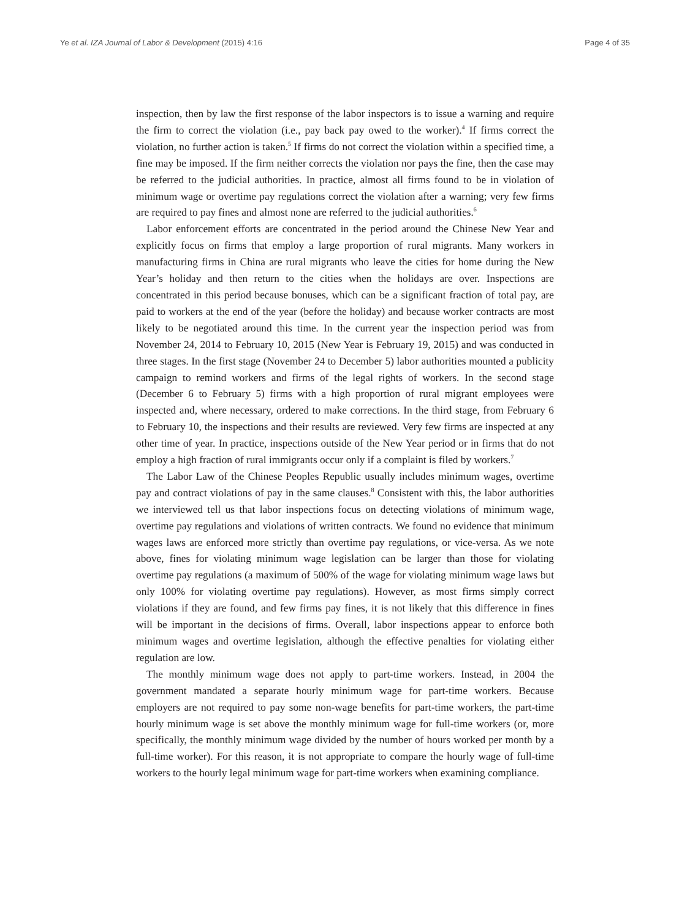Ye et al. IZA Journal of Labor & Development (2015) 4:16 Page 4 of 35
inspection, then by law the first response of the labor inspectors is to issue a warning and require the firm to correct the violation (i.e., pay back pay owed to the worker).<sup>4</sup> If firms correct the violation, no further action is taken.<sup>5</sup> If firms do not correct the violation within a specified time, a fine may be imposed. If the firm neither corrects the violation nor pays the fine, then the case may be referred to the judicial authorities. In practice, almost all firms found to be in violation of minimum wage or overtime pay regulations correct the violation after a warning; very few firms are required to pay fines and almost none are referred to the judicial authorities.<sup>6</sup>
Labor enforcement efforts are concentrated in the period around the Chinese New Year and explicitly focus on firms that employ a large proportion of rural migrants. Many workers in manufacturing firms in China are rural migrants who leave the cities for home during the New Year’s holiday and then return to the cities when the holidays are over. Inspections are concentrated in this period because bonuses, which can be a significant fraction of total pay, are paid to workers at the end of the year (before the holiday) and because worker contracts are most likely to be negotiated around this time. In the current year the inspection period was from November 24, 2014 to February 10, 2015 (New Year is February 19, 2015) and was conducted in three stages. In the first stage (November 24 to December 5) labor authorities mounted a publicity campaign to remind workers and firms of the legal rights of workers. In the second stage (December 6 to February 5) firms with a high proportion of rural migrant employees were inspected and, where necessary, ordered to make corrections. In the third stage, from February 6 to February 10, the inspections and their results are reviewed. Very few firms are inspected at any other time of year. In practice, inspections outside of the New Year period or in firms that do not employ a high fraction of rural immigrants occur only if a complaint is filed by workers.<sup>7</sup>
The Labor Law of the Chinese Peoples Republic usually includes minimum wages, overtime pay and contract violations of pay in the same clauses.<sup>8</sup> Consistent with this, the labor authorities we interviewed tell us that labor inspections focus on detecting violations of minimum wage, overtime pay regulations and violations of written contracts. We found no evidence that minimum wages laws are enforced more strictly than overtime pay regulations, or vice-versa. As we note above, fines for violating minimum wage legislation can be larger than those for violating overtime pay regulations (a maximum of 500% of the wage for violating minimum wage laws but only 100% for violating overtime pay regulations). However, as most firms simply correct violations if they are found, and few firms pay fines, it is not likely that this difference in fines will be important in the decisions of firms. Overall, labor inspections appear to enforce both minimum wages and overtime legislation, although the effective penalties for violating either regulation are low.
The monthly minimum wage does not apply to part-time workers. Instead, in 2004 the government mandated a separate hourly minimum wage for part-time workers. Because employers are not required to pay some non-wage benefits for part-time workers, the part-time hourly minimum wage is set above the monthly minimum wage for full-time workers (or, more specifically, the monthly minimum wage divided by the number of hours worked per month by a full-time worker). For this reason, it is not appropriate to compare the hourly wage of full-time workers to the hourly legal minimum wage for part-time workers when examining compliance.